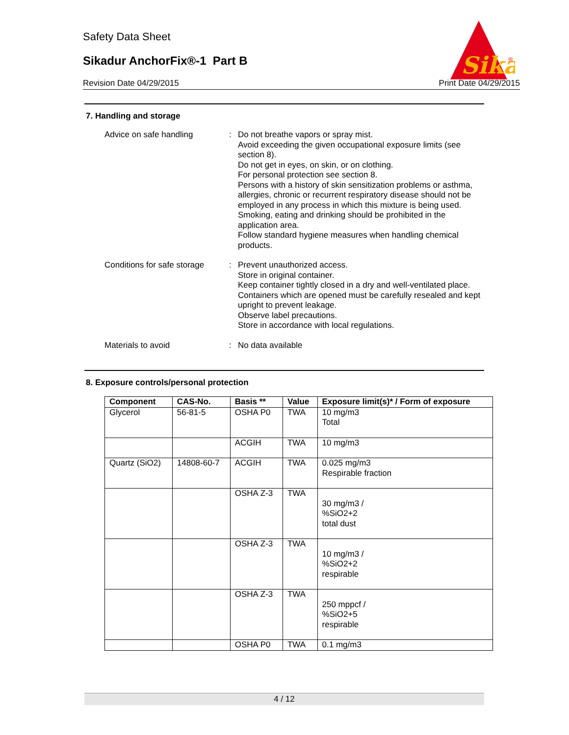Safety Data Sheet
Sikadur AnchorFix®-1 Part B
Revision Date 04/29/2015 Print Date 04/29/2015
Sika
®
7. Handling and storage
Advice on safe handling : Do not breathe vapors or spray mist.
Avoid exceeding the given occupational exposure limits (see section 8).
Do not get in eyes, on skin, or on clothing.
For personal protection see section 8.
Persons with a history of skin sensitization problems or asthma, allergies, chronic or recurrent respiratory disease should not be employed in any process in which this mixture is being used.
Smoking, eating and drinking should be prohibited in the application area.
Follow standard hygiene measures when handling chemical products.
Conditions for safe storage
: Prevent unauthorized access.
Store in original container.
Keep container tightly closed in a dry and well-ventilated place.
Containers which are opened must be carefully resealed and kept upright to prevent leakage.
Observe label precautions.
Store in accordance with local regulations.
Materials to avoid : No data available
8. Exposure controls/personal protection
| Component | CAS-No. | Basis ** | Value | Exposure limit(s)* / Form of exposure |
| --- | --- | --- | --- | --- |
| Glycerol | 56-81-5 | OSHA P0 | TWA | 10 mg/m3 Total |
| | | ACGIH | TWA | 10 mg/m3 |
| Quartz (SiO2) | 14808-60-7 | ACGIH | TWA | 0.025 mg/m3 Respirable fraction |
| | | OSHA Z-3 | TWA | 30 mg/m3 / %SiO2+2 total dust |
| | | OSHA Z-3 | TWA | 10 mg/m3 / %SiO2+2 respirable |
| | | OSHA Z-3 | TWA | 250 mppcf / %SiO2+5 respirable |
| | | OSHA P0 | TWA | 0.1 mg/m3 |
4 / 12